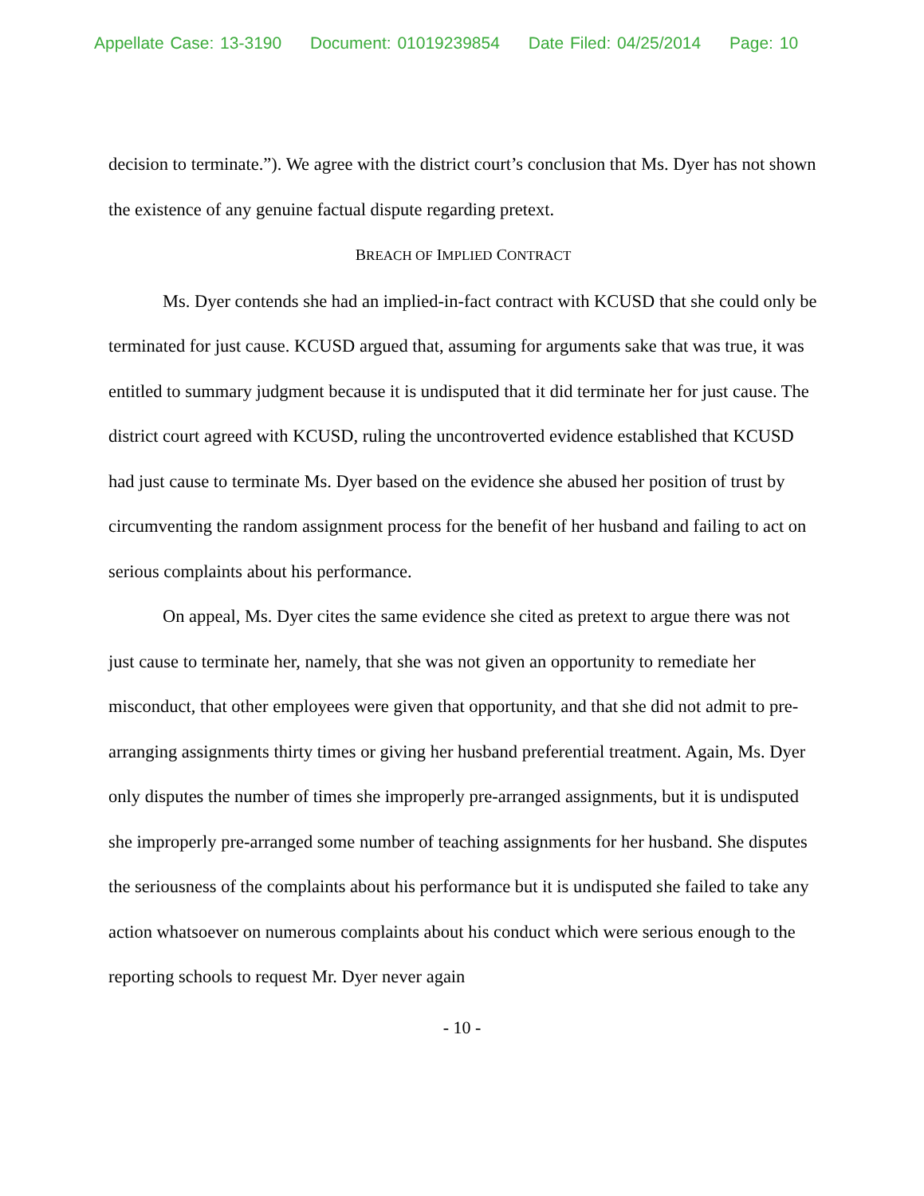Appellate Case: 13-3190 Document: 01019239854 Date Filed: 04/25/2014 Page: 10
decision to terminate.”). We agree with the district court’s conclusion that Ms. Dyer has not shown the existence of any genuine factual dispute regarding pretext.
BREACH OF IMPLIED CONTRACT
Ms. Dyer contends she had an implied-in-fact contract with KCUSD that she could only be terminated for just cause. KCUSD argued that, assuming for arguments sake that was true, it was entitled to summary judgment because it is undisputed that it did terminate her for just cause. The district court agreed with KCUSD, ruling the uncontroverted evidence established that KCUSD had just cause to terminate Ms. Dyer based on the evidence she abused her position of trust by circumventing the random assignment process for the benefit of her husband and failing to act on serious complaints about his performance.
On appeal, Ms. Dyer cites the same evidence she cited as pretext to argue there was not just cause to terminate her, namely, that she was not given an opportunity to remediate her misconduct, that other employees were given that opportunity, and that she did not admit to pre-arranging assignments thirty times or giving her husband preferential treatment. Again, Ms. Dyer only disputes the number of times she improperly pre-arranged assignments, but it is undisputed she improperly pre-arranged some number of teaching assignments for her husband. She disputes the seriousness of the complaints about his performance but it is undisputed she failed to take any action whatsoever on numerous complaints about his conduct which were serious enough to the reporting schools to request Mr. Dyer never again
- 10 -